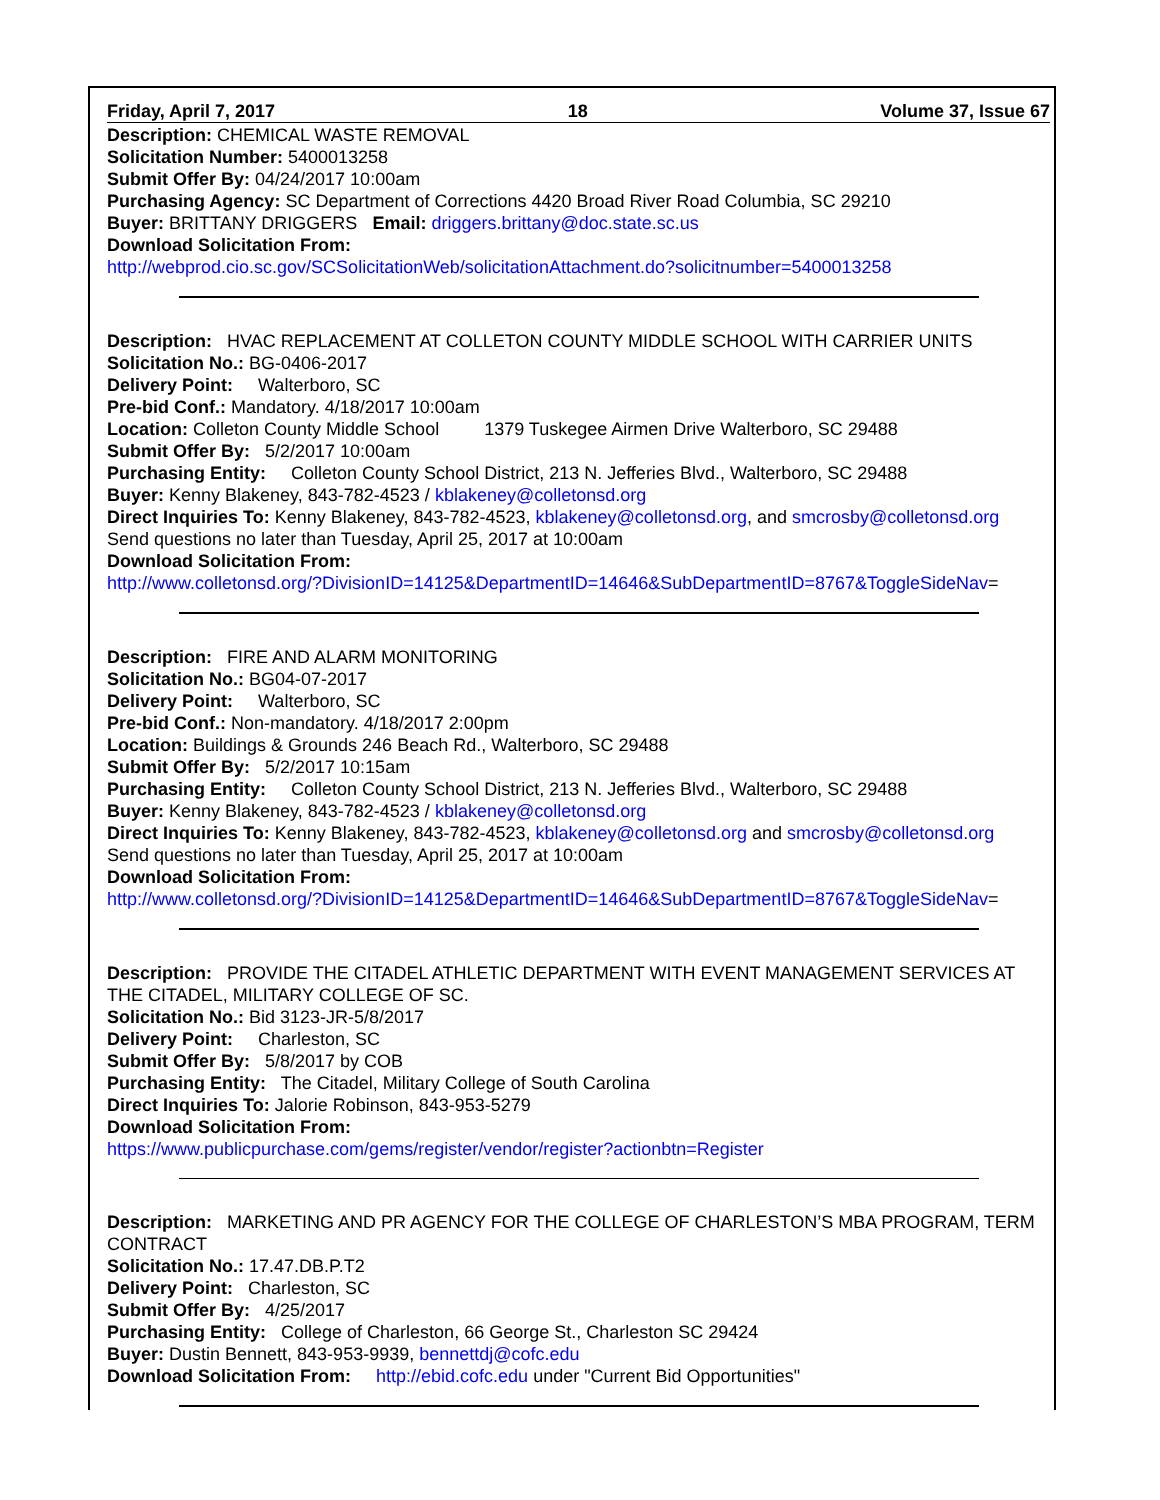Friday, April 7, 2017 18 Volume 37, Issue 67
Description: CHEMICAL WASTE REMOVAL
Solicitation Number: 5400013258
Submit Offer By: 04/24/2017 10:00am
Purchasing Agency: SC Department of Corrections 4420 Broad River Road Columbia, SC 29210
Buyer: BRITTANY DRIGGERS Email: driggers.brittany@doc.state.sc.us
Download Solicitation From:
http://webprod.cio.sc.gov/SCSolicitationWeb/solicitationAttachment.do?solicitnumber=5400013258
Description: HVAC REPLACEMENT AT COLLETON COUNTY MIDDLE SCHOOL WITH CARRIER UNITS
Solicitation No.: BG-0406-2017
Delivery Point: Walterboro, SC
Pre-bid Conf.: Mandatory. 4/18/2017 10:00am
Location: Colleton County Middle School 1379 Tuskegee Airmen Drive Walterboro, SC 29488
Submit Offer By: 5/2/2017 10:00am
Purchasing Entity: Colleton County School District, 213 N. Jefferies Blvd., Walterboro, SC 29488
Buyer: Kenny Blakeney, 843-782-4523 / kblakeney@colletonsd.org
Direct Inquiries To: Kenny Blakeney, 843-782-4523, kblakeney@colletonsd.org, and smcrosby@colletonsd.org
Send questions no later than Tuesday, April 25, 2017 at 10:00am
Download Solicitation From:
http://www.colletonsd.org/?DivisionID=14125&DepartmentID=14646&SubDepartmentID=8767&ToggleSideNav=
Description: FIRE AND ALARM MONITORING
Solicitation No.: BG04-07-2017
Delivery Point: Walterboro, SC
Pre-bid Conf.: Non-mandatory. 4/18/2017 2:00pm
Location: Buildings & Grounds 246 Beach Rd., Walterboro, SC 29488
Submit Offer By: 5/2/2017 10:15am
Purchasing Entity: Colleton County School District, 213 N. Jefferies Blvd., Walterboro, SC 29488
Buyer: Kenny Blakeney, 843-782-4523 / kblakeney@colletonsd.org
Direct Inquiries To: Kenny Blakeney, 843-782-4523, kblakeney@colletonsd.org and smcrosby@colletonsd.org
Send questions no later than Tuesday, April 25, 2017 at 10:00am
Download Solicitation From:
http://www.colletonsd.org/?DivisionID=14125&DepartmentID=14646&SubDepartmentID=8767&ToggleSideNav=
Description: PROVIDE THE CITADEL ATHLETIC DEPARTMENT WITH EVENT MANAGEMENT SERVICES AT THE CITADEL, MILITARY COLLEGE OF SC.
Solicitation No.: Bid 3123-JR-5/8/2017
Delivery Point: Charleston, SC
Submit Offer By: 5/8/2017 by COB
Purchasing Entity: The Citadel, Military College of South Carolina
Direct Inquiries To: Jalorie Robinson, 843-953-5279
Download Solicitation From:
https://www.publicpurchase.com/gems/register/vendor/register?actionbtn=Register
Description: MARKETING AND PR AGENCY FOR THE COLLEGE OF CHARLESTON’S MBA PROGRAM, TERM CONTRACT
Solicitation No.: 17.47.DB.P.T2
Delivery Point: Charleston, SC
Submit Offer By: 4/25/2017
Purchasing Entity: College of Charleston, 66 George St., Charleston SC 29424
Buyer: Dustin Bennett, 843-953-9939, bennettdj@cofc.edu
Download Solicitation From: http://ebid.cofc.edu under "Current Bid Opportunities"